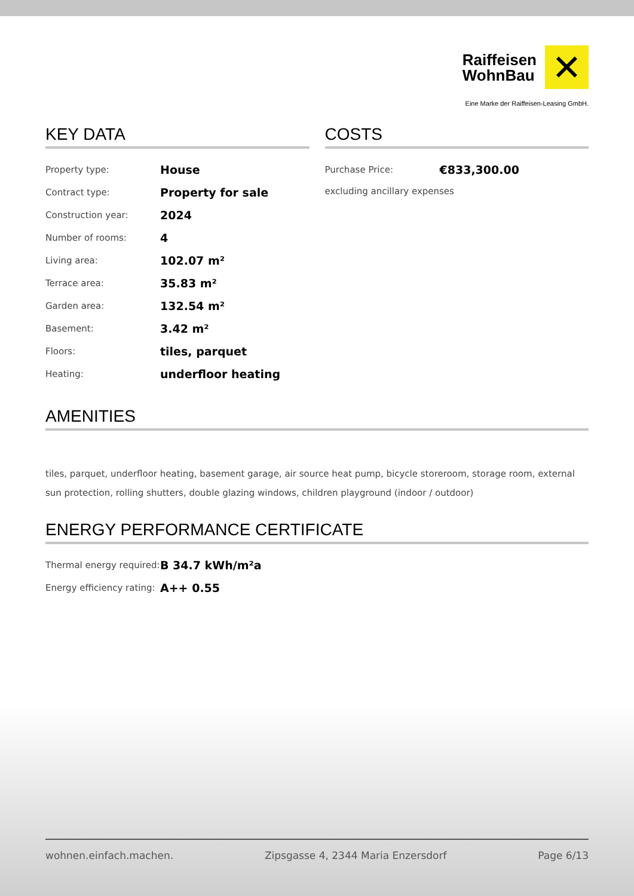Raiffeisen
WohnBau
✕
Eine Marke der Raiffeisen-Leasing GmbH.
KEY DATA
| Property type: | House |
| Contract type: | Property for sale |
| Construction year: | 2024 |
| Number of rooms: | 4 |
| Living area: | 102.07 m² |
| Terrace area: | 35.83 m² |
| Garden area: | 132.54 m² |
| Basement: | 3.42 m² |
| Floors: | tiles, parquet |
| Heating: | underfloor heating |
COSTS
| Purchase Price: | €833,300.00 |
| excluding ancillary expenses | |
AMENITIES
tiles, parquet, underfloor heating, basement garage, air source heat pump, bicycle storeroom, storage room, external sun protection, rolling shutters, double glazing windows, children playground (indoor / outdoor)
ENERGY PERFORMANCE CERTIFICATE
| Thermal energy required: | B 34.7 kWh/m²a |
| Energy efficiency rating: | A++ 0.55 |
wohnen.einfach.machen. Zipsgasse 4, 2344 Maria Enzersdorf Page 6/13